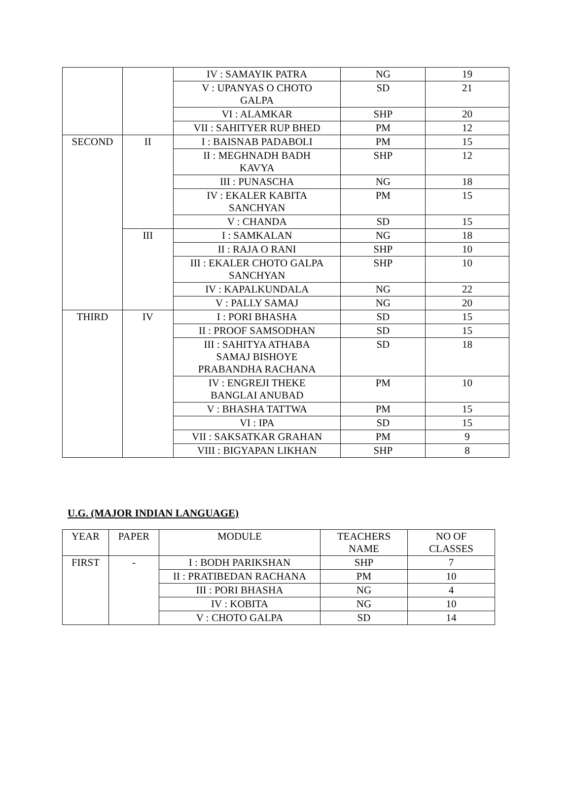| | | IV : SAMAYIK PATRA | NG | 19 |
| | | V : UPANYAS O CHOTO GALPA | SD | 21 |
| | | VI : ALAMKAR | SHP | 20 |
| | | VII : SAHITYER RUP BHED | PM | 12 |
| SECOND | II | I : BAISNAB PADABOLI | PM | 15 |
| | | II : MEGHNADH BADH KAVYA | SHP | 12 |
| | | III : PUNASCHA | NG | 18 |
| | | IV : EKALER KABITA SANCHYAN | PM | 15 |
| | | V : CHANDA | SD | 15 |
| | III | I : SAMKALAN | NG | 18 |
| | | II : RAJA O RANI | SHP | 10 |
| | | III : EKALER CHOTO GALPA SANCHYAN | SHP | 10 |
| | | IV : KAPALKUNDALA | NG | 22 |
| | | V : PALLY SAMAJ | NG | 20 |
| THIRD | IV | I : PORI BHASHA | SD | 15 |
| | | II : PROOF SAMSODHAN | SD | 15 |
| | | III : SAHITYA ATHABA SAMAJ BISHOYE PRABANDHA RACHANA | SD | 18 |
| | | IV : ENGREJI THEKE BANGLAI ANUBAD | PM | 10 |
| | | V : BHASHA TATTWA | PM | 15 |
| | | VI : IPA | SD | 15 |
| | | VII : SAKSATKAR GRAHAN | PM | 9 |
| | | VIII : BIGYAPAN LIKHAN | SHP | 8 |
U.G. (MAJOR INDIAN LANGUAGE)
| YEAR | PAPER | MODULE | TEACHERS NAME | NO OF CLASSES |
| --- | --- | --- | --- | --- |
| FIRST | - | I : BODH PARIKSHAN | SHP | 7 |
| | | II : PRATIBEDAN RACHANA | PM | 10 |
| | | III : PORI BHASHA | NG | 4 |
| | | IV : KOBITA | NG | 10 |
| | | V : CHOTO GALPA | SD | 14 |